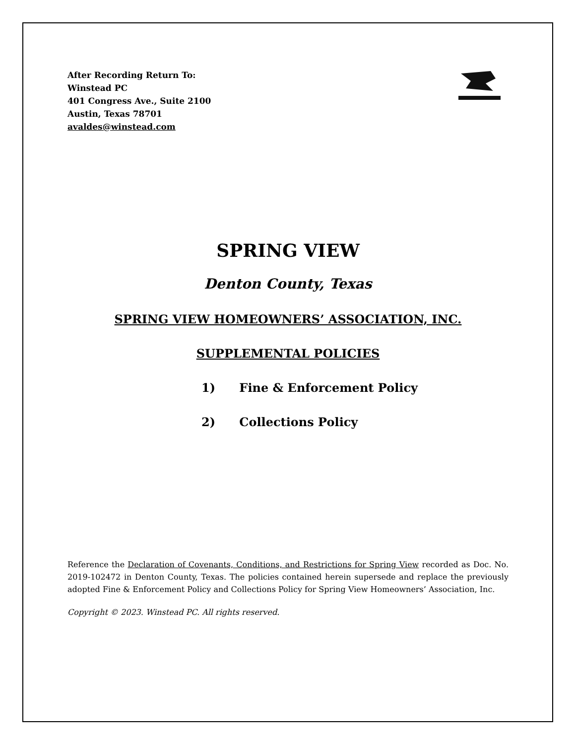After Recording Return To:
Winstead PC
401 Congress Ave., Suite 2100
Austin, Texas 78701
avaldes@winstead.com
SPRING VIEW
Denton County, Texas
SPRING VIEW HOMEOWNERS’ ASSOCIATION, INC.
SUPPLEMENTAL POLICIES
1) Fine & Enforcement Policy
2) Collections Policy
Reference the Declaration of Covenants, Conditions, and Restrictions for Spring View recorded as Doc. No. 2019-102472 in Denton County, Texas. The policies contained herein supersede and replace the previously adopted Fine & Enforcement Policy and Collections Policy for Spring View Homeowners’ Association, Inc.
Copyright © 2023. Winstead PC. All rights reserved.